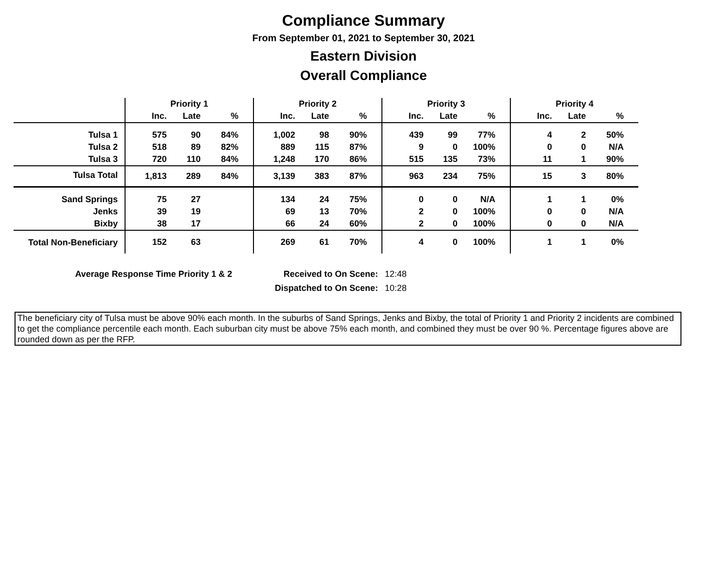Compliance Summary
From September 01, 2021 to September 30, 2021
Eastern Division
Overall Compliance
| | Priority 1 | | | Priority 2 | | | Priority 3 | | | Priority 4 | | |
| --- | --- | --- | --- | --- | --- | --- | --- | --- | --- | --- | --- | --- |
| | Inc. | Late | % | Inc. | Late | % | Inc. | Late | % | Inc. | Late | % |
| Tulsa 1 | 575 | 90 | 84% | 1,002 | 98 | 90% | 439 | 99 | 77% | 4 | 2 | 50% |
| Tulsa 2 | 518 | 89 | 82% | 889 | 115 | 87% | 9 | 0 | 100% | 0 | 0 | N/A |
| Tulsa 3 | 720 | 110 | 84% | 1,248 | 170 | 86% | 515 | 135 | 73% | 11 | 1 | 90% |
| Tulsa Total | 1,813 | 289 | 84% | 3,139 | 383 | 87% | 963 | 234 | 75% | 15 | 3 | 80% |
| Sand Springs | 75 | 27 | | 134 | 24 | 75% | 0 | 0 | N/A | 1 | 1 | 0% |
| Jenks | 39 | 19 | | 69 | 13 | 70% | 2 | 0 | 100% | 0 | 0 | N/A |
| Bixby | 38 | 17 | | 66 | 24 | 60% | 2 | 0 | 100% | 0 | 0 | N/A |
| Total Non-Beneficiary | 152 | 63 | | 269 | 61 | 70% | 4 | 0 | 100% | 1 | 1 | 0% |
Average Response Time Priority 1 & 2 Received to On Scene: 12:48
Dispatched to On Scene: 10:28
The beneficiary city of Tulsa must be above 90% each month. In the suburbs of Sand Springs, Jenks and Bixby, the total of Priority 1 and Priority 2 incidents are combined to get the compliance percentile each month. Each suburban city must be above 75% each month, and combined they must be over 90 %. Percentage figures above are rounded down as per the RFP.